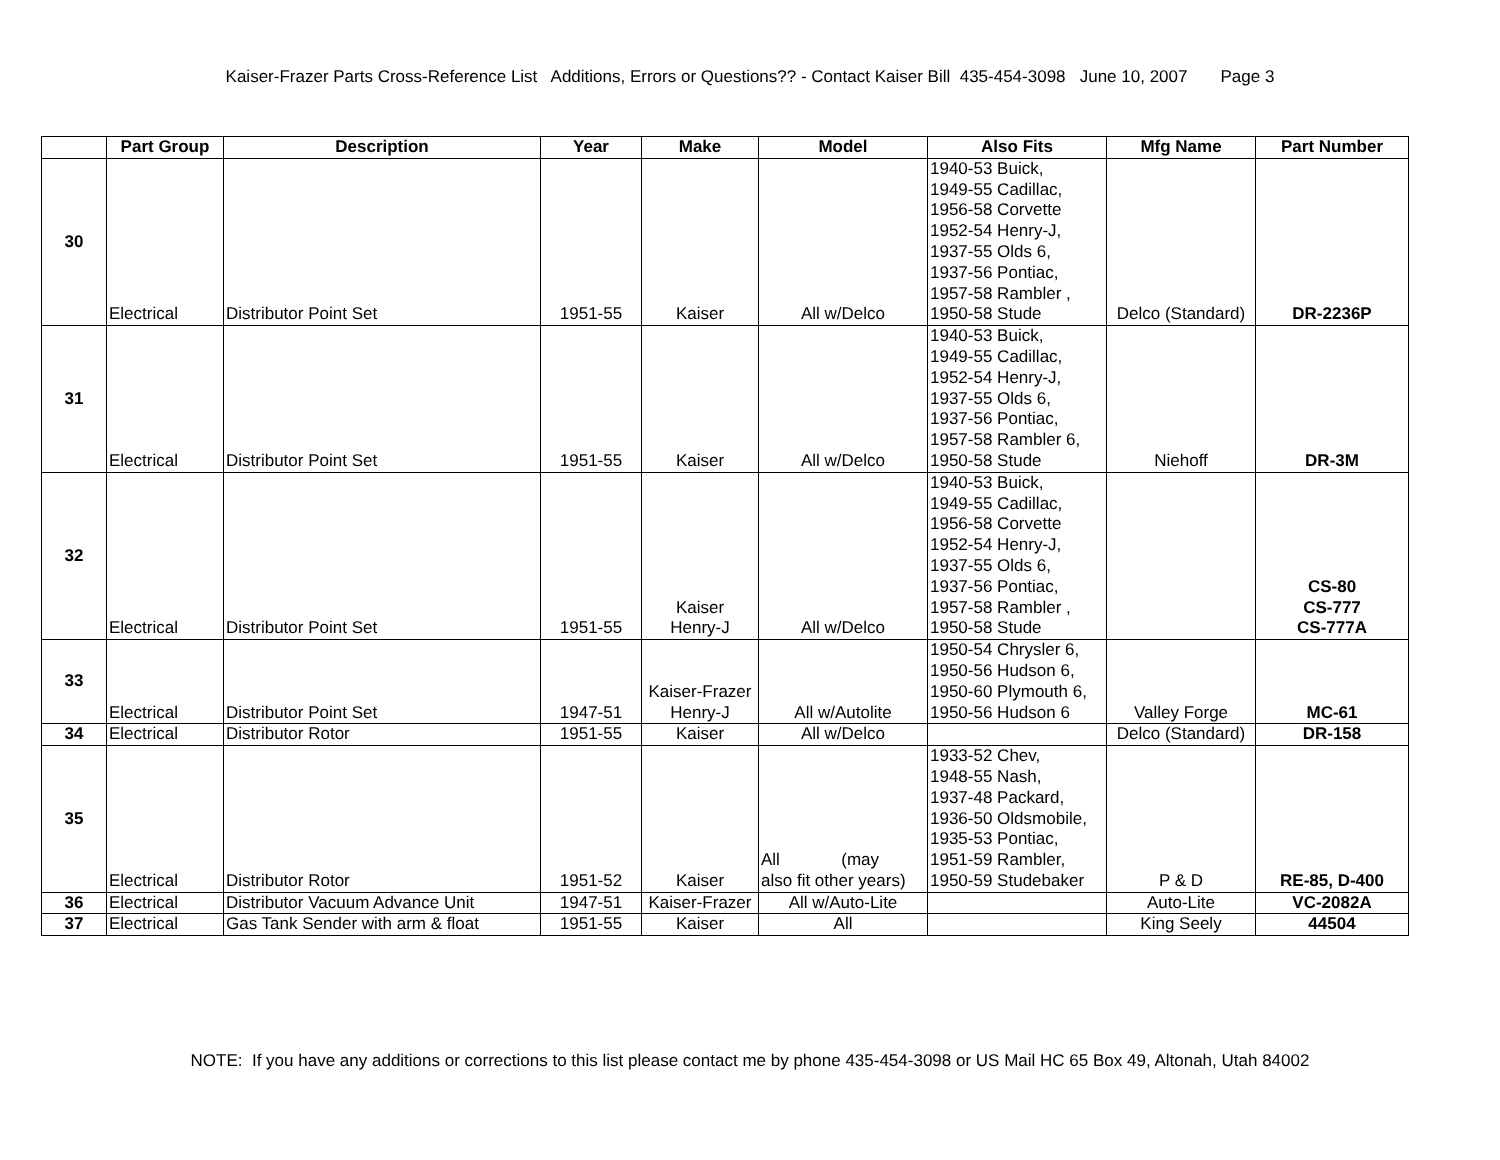Kaiser-Frazer Parts Cross-Reference List Additions, Errors or Questions?? - Contact Kaiser Bill 435-454-3098 June 10, 2007 Page 3
| | Part Group | Description | Year | Make | Model | Also Fits | Mfg Name | Part Number |
| --- | --- | --- | --- | --- | --- | --- | --- | --- |
| 30 | Electrical | Distributor Point Set | 1951-55 | Kaiser | All w/Delco | 1940-53 Buick, 1949-55 Cadillac, 1956-58 Corvette 1952-54 Henry-J, 1937-55 Olds 6, 1937-56 Pontiac, 1957-58 Rambler , 1950-58 Stude | Delco (Standard) | DR-2236P |
| 31 | Electrical | Distributor Point Set | 1951-55 | Kaiser | All w/Delco | 1940-53 Buick, 1949-55 Cadillac, 1952-54 Henry-J, 1937-55 Olds 6, 1937-56 Pontiac, 1957-58 Rambler 6, 1950-58 Stude | Niehoff | DR-3M |
| 32 | Electrical | Distributor Point Set | 1951-55 | Kaiser Henry-J | All w/Delco | 1940-53 Buick, 1949-55 Cadillac, 1956-58 Corvette 1952-54 Henry-J, 1937-55 Olds 6, 1937-56 Pontiac, 1957-58 Rambler , 1950-58 Stude | | CS-80 CS-777 CS-777A |
| 33 | Electrical | Distributor Point Set | 1947-51 | Kaiser-Frazer Henry-J | All w/Autolite | 1950-54 Chrysler 6, 1950-56 Hudson 6, 1950-60 Plymouth 6, 1950-56 Hudson 6 | Valley Forge | MC-61 |
| 34 | Electrical | Distributor Rotor | 1951-55 | Kaiser | All w/Delco | | Delco (Standard) | DR-158 |
| 35 | Electrical | Distributor Rotor | 1951-52 | Kaiser | All (may also fit other years) | 1933-52 Chev, 1948-55 Nash, 1937-48 Packard, 1936-50 Oldsmobile, 1935-53 Pontiac, 1951-59 Rambler, 1950-59 Studebaker | P & D | RE-85, D-400 |
| 36 | Electrical | Distributor Vacuum Advance Unit | 1947-51 | Kaiser-Frazer | All w/Auto-Lite | | Auto-Lite | VC-2082A |
| 37 | Electrical | Gas Tank Sender with arm & float | 1951-55 | Kaiser | All | | King Seely | 44504 |
NOTE: If you have any additions or corrections to this list please contact me by phone 435-454-3098 or US Mail HC 65 Box 49, Altonah, Utah 84002